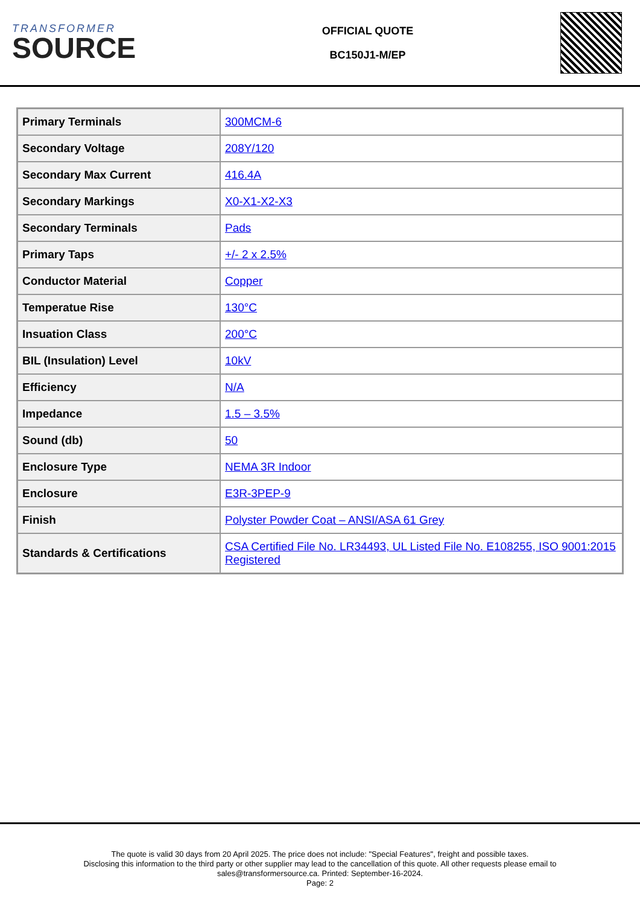TRANSFORMER
SOURCE
OFFICIAL QUOTE
BC150J1-M/EP
| Primary Terminals | 300MCM-6 |
| Secondary Voltage | 208Y/120 |
| Secondary Max Current | 416.4A |
| Secondary Markings | X0-X1-X2-X3 |
| Secondary Terminals | Pads |
| Primary Taps | +/- 2 x 2.5% |
| Conductor Material | Copper |
| Temperatue Rise | 130°C |
| Insuation Class | 200°C |
| BIL (Insulation) Level | 10kV |
| Efficiency | N/A |
| Impedance | 1.5 – 3.5% |
| Sound (db) | 50 |
| Enclosure Type | NEMA 3R Indoor |
| Enclosure | E3R-3PEP-9 |
| Finish | Polyster Powder Coat – ANSI/ASA 61 Grey |
| Standards & Certifications | CSA Certified File No. LR34493, UL Listed File No. E108255, ISO 9001:2015 Registered |
The quote is valid 30 days from 20 April 2025. The price does not include: "Special Features", freight and possible taxes.
Disclosing this information to the third party or other supplier may lead to the cancellation of this quote. All other requests please email to
sales@transformersource.ca. Printed: September-16-2024.
Page: 2